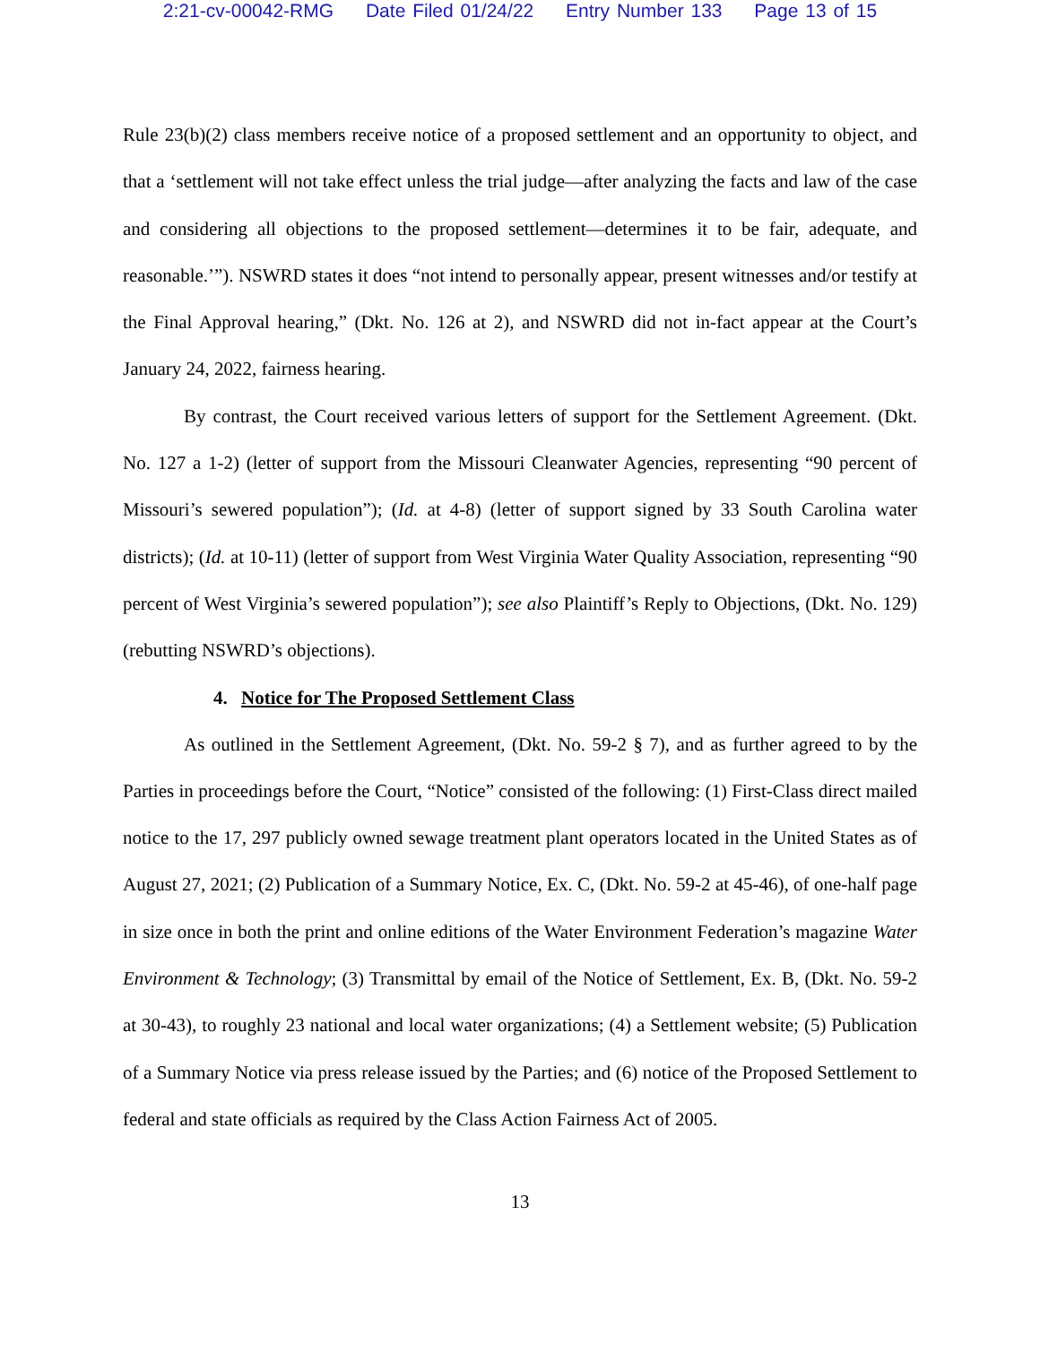2:21-cv-00042-RMG Date Filed 01/24/22 Entry Number 133 Page 13 of 15
Rule 23(b)(2) class members receive notice of a proposed settlement and an opportunity to object, and that a ‘settlement will not take effect unless the trial judge—after analyzing the facts and law of the case and considering all objections to the proposed settlement—determines it to be fair, adequate, and reasonable.’”). NSWRD states it does “not intend to personally appear, present witnesses and/or testify at the Final Approval hearing,” (Dkt. No. 126 at 2), and NSWRD did not in-fact appear at the Court’s January 24, 2022, fairness hearing.
By contrast, the Court received various letters of support for the Settlement Agreement. (Dkt. No. 127 a 1-2) (letter of support from the Missouri Cleanwater Agencies, representing “90 percent of Missouri’s sewered population”); (Id. at 4-8) (letter of support signed by 33 South Carolina water districts); (Id. at 10-11) (letter of support from West Virginia Water Quality Association, representing “90 percent of West Virginia’s sewered population”); see also Plaintiff’s Reply to Objections, (Dkt. No. 129) (rebutting NSWRD’s objections).
4. Notice for The Proposed Settlement Class
As outlined in the Settlement Agreement, (Dkt. No. 59-2 § 7), and as further agreed to by the Parties in proceedings before the Court, “Notice” consisted of the following: (1) First-Class direct mailed notice to the 17, 297 publicly owned sewage treatment plant operators located in the United States as of August 27, 2021; (2) Publication of a Summary Notice, Ex. C, (Dkt. No. 59-2 at 45-46), of one-half page in size once in both the print and online editions of the Water Environment Federation’s magazine Water Environment & Technology; (3) Transmittal by email of the Notice of Settlement, Ex. B, (Dkt. No. 59-2 at 30-43), to roughly 23 national and local water organizations; (4) a Settlement website; (5) Publication of a Summary Notice via press release issued by the Parties; and (6) notice of the Proposed Settlement to federal and state officials as required by the Class Action Fairness Act of 2005.
13